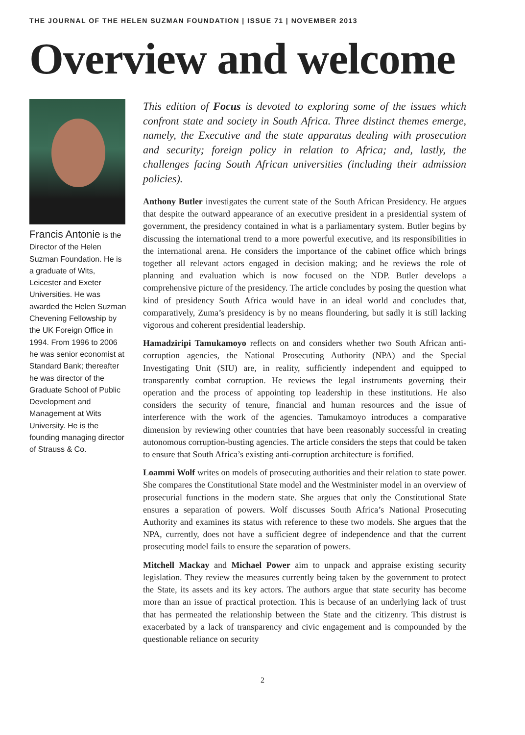THE JOURNAL OF THE HELEN SUZMAN FOUNDATION | ISSUE 71 | NOVEMBER 2013
Overview and welcome
Francis Antonie is the Director of the Helen Suzman Foundation. He is a graduate of Wits, Leicester and Exeter Universities. He was awarded the Helen Suzman Chevening Fellowship by the UK Foreign Office in 1994. From 1996 to 2006 he was senior economist at Standard Bank; thereafter he was director of the Graduate School of Public Development and Management at Wits University. He is the founding managing director of Strauss & Co.
This edition of Focus is devoted to exploring some of the issues which confront state and society in South Africa. Three distinct themes emerge, namely, the Executive and the state apparatus dealing with prosecution and security; foreign policy in relation to Africa; and, lastly, the challenges facing South African universities (including their admission policies).
Anthony Butler investigates the current state of the South African Presidency. He argues that despite the outward appearance of an executive president in a presidential system of government, the presidency contained in what is a parliamentary system. Butler begins by discussing the international trend to a more powerful executive, and its responsibilities in the international arena. He considers the importance of the cabinet office which brings together all relevant actors engaged in decision making; and he reviews the role of planning and evaluation which is now focused on the NDP. Butler develops a comprehensive picture of the presidency. The article concludes by posing the question what kind of presidency South Africa would have in an ideal world and concludes that, comparatively, Zuma’s presidency is by no means floundering, but sadly it is still lacking vigorous and coherent presidential leadership.
Hamadziripi Tamukamoyo reflects on and considers whether two South African anti-corruption agencies, the National Prosecuting Authority (NPA) and the Special Investigating Unit (SIU) are, in reality, sufficiently independent and equipped to transparently combat corruption. He reviews the legal instruments governing their operation and the process of appointing top leadership in these institutions. He also considers the security of tenure, financial and human resources and the issue of interference with the work of the agencies. Tamukamoyo introduces a comparative dimension by reviewing other countries that have been reasonably successful in creating autonomous corruption-busting agencies. The article considers the steps that could be taken to ensure that South Africa’s existing anti-corruption architecture is fortified.
Loammi Wolf writes on models of prosecuting authorities and their relation to state power. She compares the Constitutional State model and the Westminister model in an overview of prosecurial functions in the modern state. She argues that only the Constitutional State ensures a separation of powers. Wolf discusses South Africa’s National Prosecuting Authority and examines its status with reference to these two models. She argues that the NPA, currently, does not have a sufficient degree of independence and that the current prosecuting model fails to ensure the separation of powers.
Mitchell Mackay and Michael Power aim to unpack and appraise existing security legislation. They review the measures currently being taken by the government to protect the State, its assets and its key actors. The authors argue that state security has become more than an issue of practical protection. This is because of an underlying lack of trust that has permeated the relationship between the State and the citizenry. This distrust is exacerbated by a lack of transparency and civic engagement and is compounded by the questionable reliance on security
2